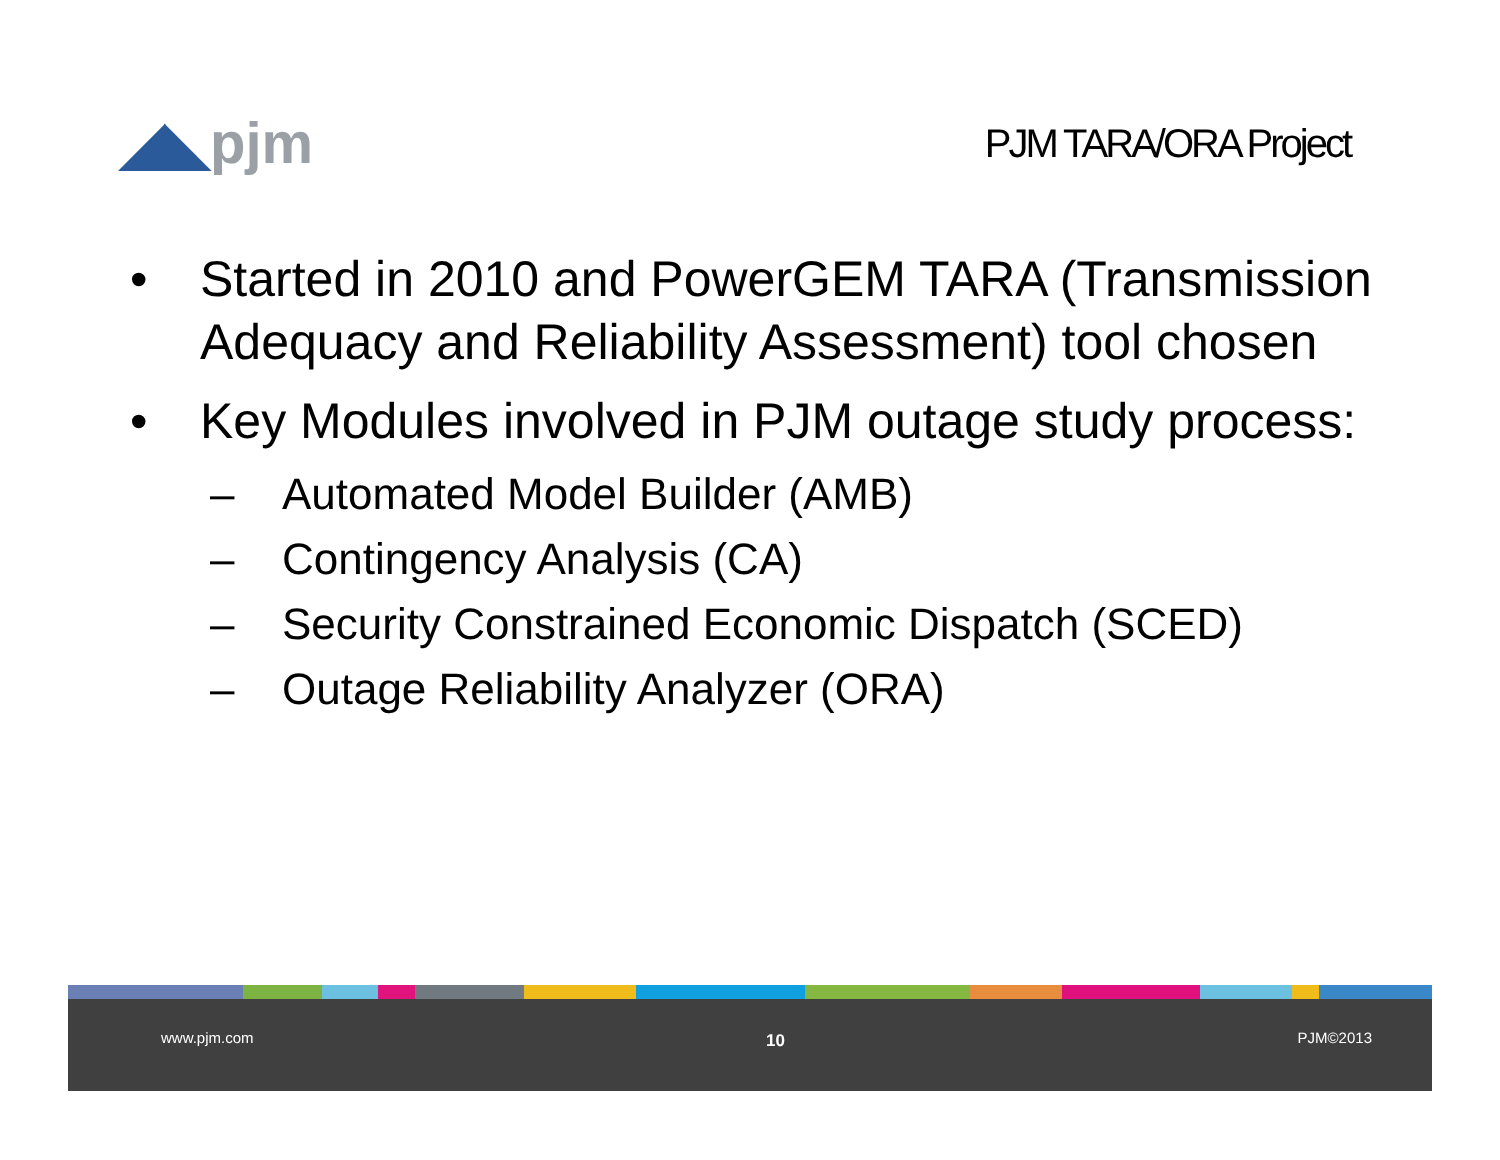◢◣pjm
PJM TARA/ORA Project
• Started in 2010 and PowerGEM TARA (Transmission Adequacy and Reliability Assessment) tool chosen
• Key Modules involved in PJM outage study process:
– Automated Model Builder (AMB)
– Contingency Analysis (CA)
– Security Constrained Economic Dispatch (SCED)
– Outage Reliability Analyzer (ORA)
www.pjm.com 10 PJM©2013